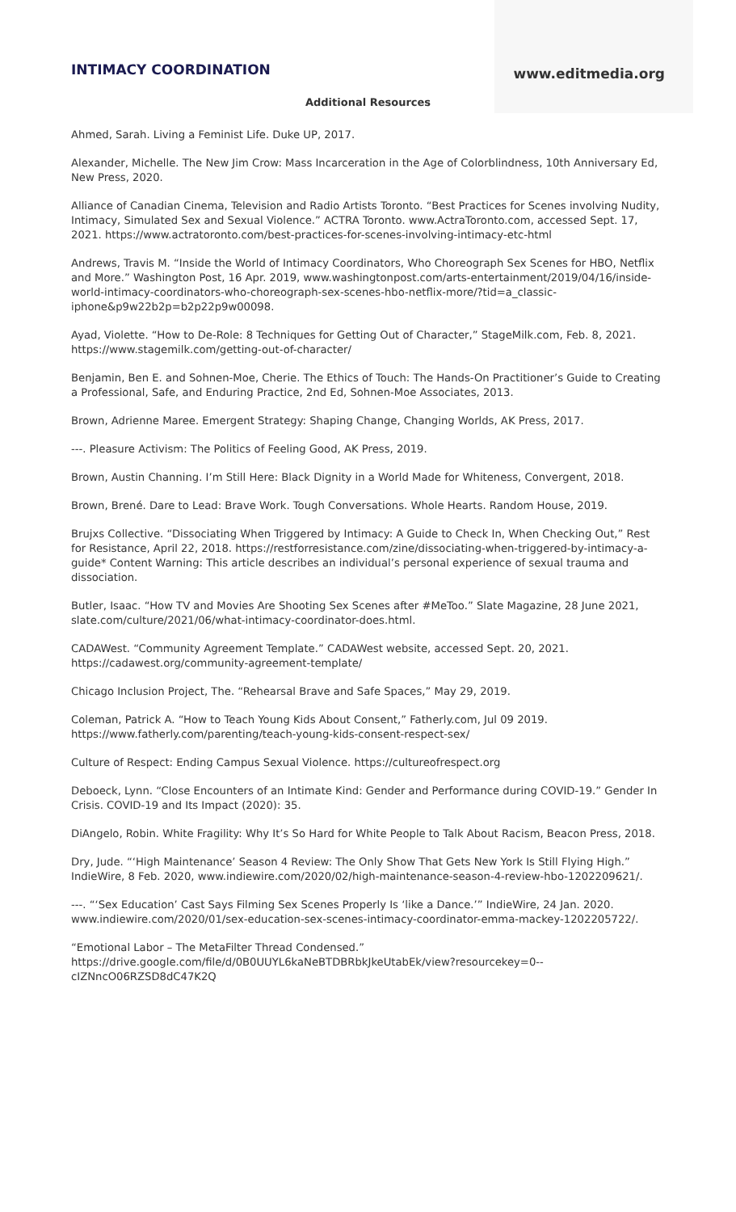INTIMACY COORDINATION
www.editmedia.org
Additional Resources
Ahmed, Sarah. Living a Feminist Life. Duke UP, 2017.
Alexander, Michelle. The New Jim Crow: Mass Incarceration in the Age of Colorblindness, 10th Anniversary Ed, New Press, 2020.
Alliance of Canadian Cinema, Television and Radio Artists Toronto. “Best Practices for Scenes involving Nudity, Intimacy, Simulated Sex and Sexual Violence.” ACTRA Toronto. www.ActraToronto.com, accessed Sept. 17, 2021. https://www.actratoronto.com/best-practices-for-scenes-involving-intimacy-etc-html
Andrews, Travis M. “Inside the World of Intimacy Coordinators, Who Choreograph Sex Scenes for HBO, Netflix and More.” Washington Post, 16 Apr. 2019, www.washingtonpost.com/arts-entertainment/2019/04/16/inside-world-intimacy-coordinators-who-choreograph-sex-scenes-hbo-netflix-more/?tid=a_classic-iphone&p9w22b2p=b2p22p9w00098.
Ayad, Violette. “How to De-Role: 8 Techniques for Getting Out of Character,” StageMilk.com, Feb. 8, 2021. https://www.stagemilk.com/getting-out-of-character/
Benjamin, Ben E. and Sohnen-Moe, Cherie. The Ethics of Touch: The Hands-On Practitioner’s Guide to Creating a Professional, Safe, and Enduring Practice, 2nd Ed, Sohnen-Moe Associates, 2013.
Brown, Adrienne Maree. Emergent Strategy: Shaping Change, Changing Worlds, AK Press, 2017.
---. Pleasure Activism: The Politics of Feeling Good, AK Press, 2019.
Brown, Austin Channing. I’m Still Here: Black Dignity in a World Made for Whiteness, Convergent, 2018.
Brown, Brené. Dare to Lead: Brave Work. Tough Conversations. Whole Hearts. Random House, 2019.
Brujxs Collective. “Dissociating When Triggered by Intimacy: A Guide to Check In, When Checking Out,” Rest for Resistance, April 22, 2018. https://restforresistance.com/zine/dissociating-when-triggered-by-intimacy-a-guide* Content Warning: This article describes an individual’s personal experience of sexual trauma and dissociation.
Butler, Isaac. “How TV and Movies Are Shooting Sex Scenes after #MeToo.” Slate Magazine, 28 June 2021, slate.com/culture/2021/06/what-intimacy-coordinator-does.html.
CADAWest. “Community Agreement Template.” CADAWest website, accessed Sept. 20, 2021. https://cadawest.org/community-agreement-template/
Chicago Inclusion Project, The. “Rehearsal Brave and Safe Spaces,” May 29, 2019.
Coleman, Patrick A. “How to Teach Young Kids About Consent,” Fatherly.com, Jul 09 2019. https://www.fatherly.com/parenting/teach-young-kids-consent-respect-sex/
Culture of Respect: Ending Campus Sexual Violence. https://cultureofrespect.org
Deboeck, Lynn. “Close Encounters of an Intimate Kind: Gender and Performance during COVID-19.” Gender In Crisis. COVID-19 and Its Impact (2020): 35.
DiAngelo, Robin. White Fragility: Why It’s So Hard for White People to Talk About Racism, Beacon Press, 2018.
Dry, Jude. “‘High Maintenance’ Season 4 Review: The Only Show That Gets New York Is Still Flying High.” IndieWire, 8 Feb. 2020, www.indiewire.com/2020/02/high-maintenance-season-4-review-hbo-1202209621/.
---. “‘Sex Education’ Cast Says Filming Sex Scenes Properly Is ‘like a Dance.’” IndieWire, 24 Jan. 2020. www.indiewire.com/2020/01/sex-education-sex-scenes-intimacy-coordinator-emma-mackey-1202205722/.
“Emotional Labor – The MetaFilter Thread Condensed.” https://drive.google.com/file/d/0B0UUYL6kaNeBTDBRbkJkeUtabEk/view?resourcekey=0--cIZNncO06RZSD8dC47K2Q